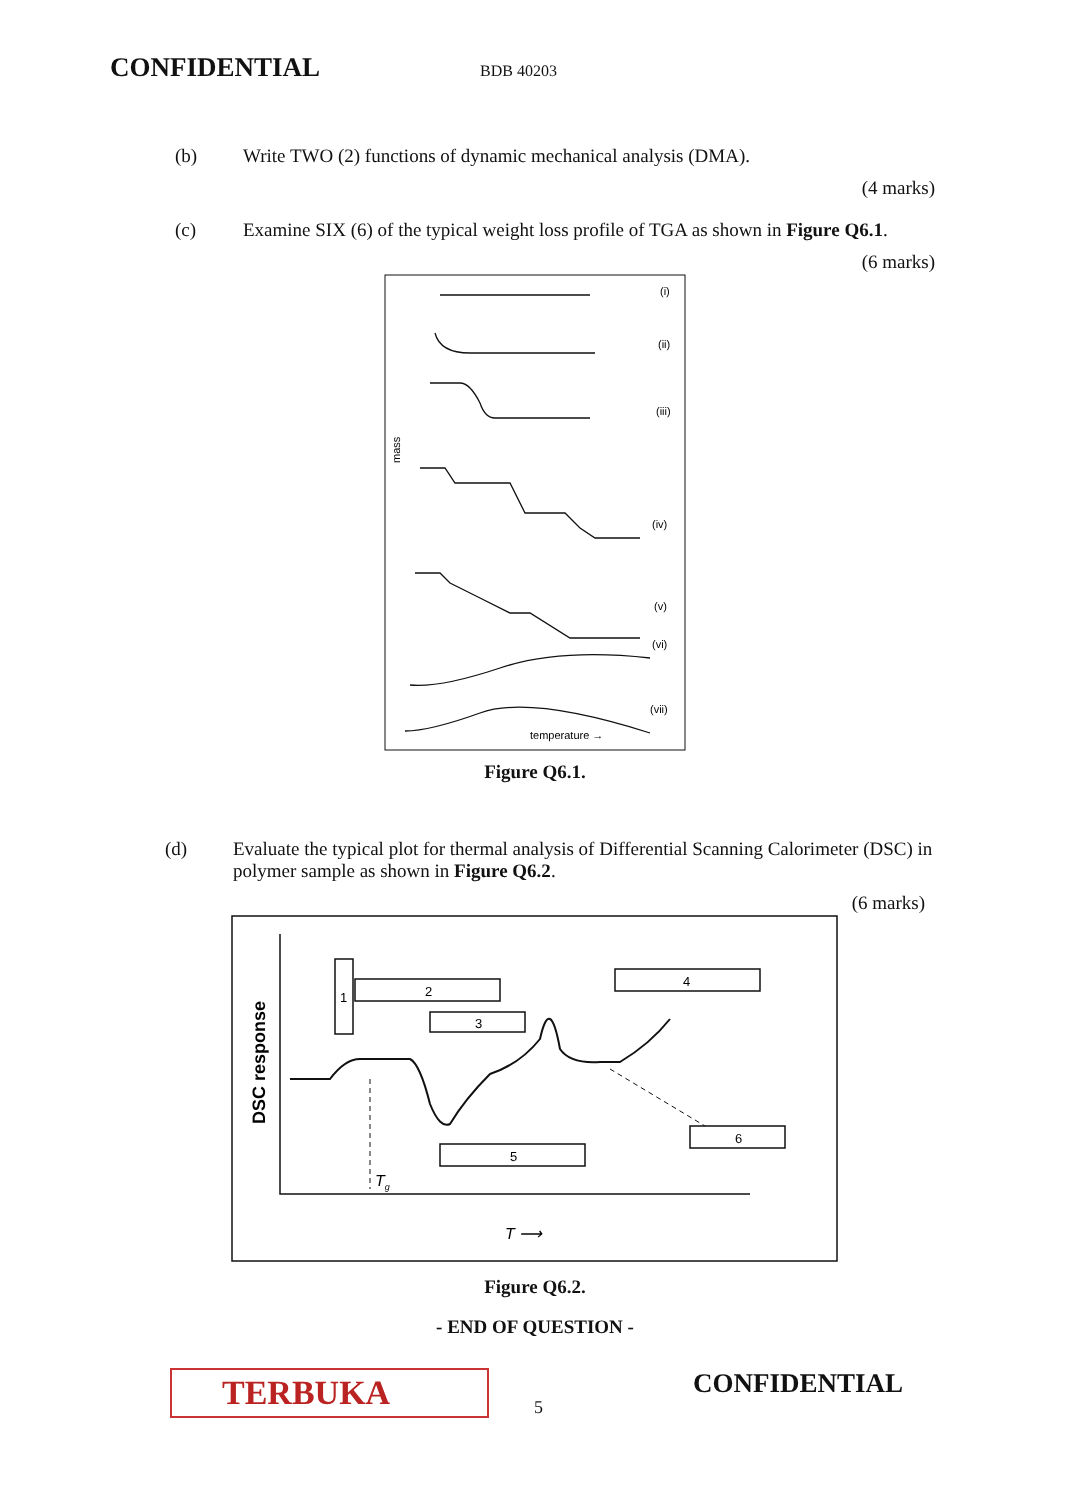CONFIDENTIAL BDB 40203
(b) Write TWO (2) functions of dynamic mechanical analysis (DMA).
(4 marks)
(c) Examine SIX (6) of the typical weight loss profile of TGA as shown in Figure Q6.1.
(6 marks)
(i)
(ii)
(iii)
(iv)
(v)
(vi)
(vii)
mass
temperature →
Figure Q6.1.
(d) Evaluate the typical plot for thermal analysis of Differential Scanning Calorimeter (DSC) in polymer sample as shown in Figure Q6.2.
(6 marks)
1
2
3
4
5
6
DSC response
Tg
T ⟶
Figure Q6.2.
- END OF QUESTION -
TERBUKA
5
CONFIDENTIAL